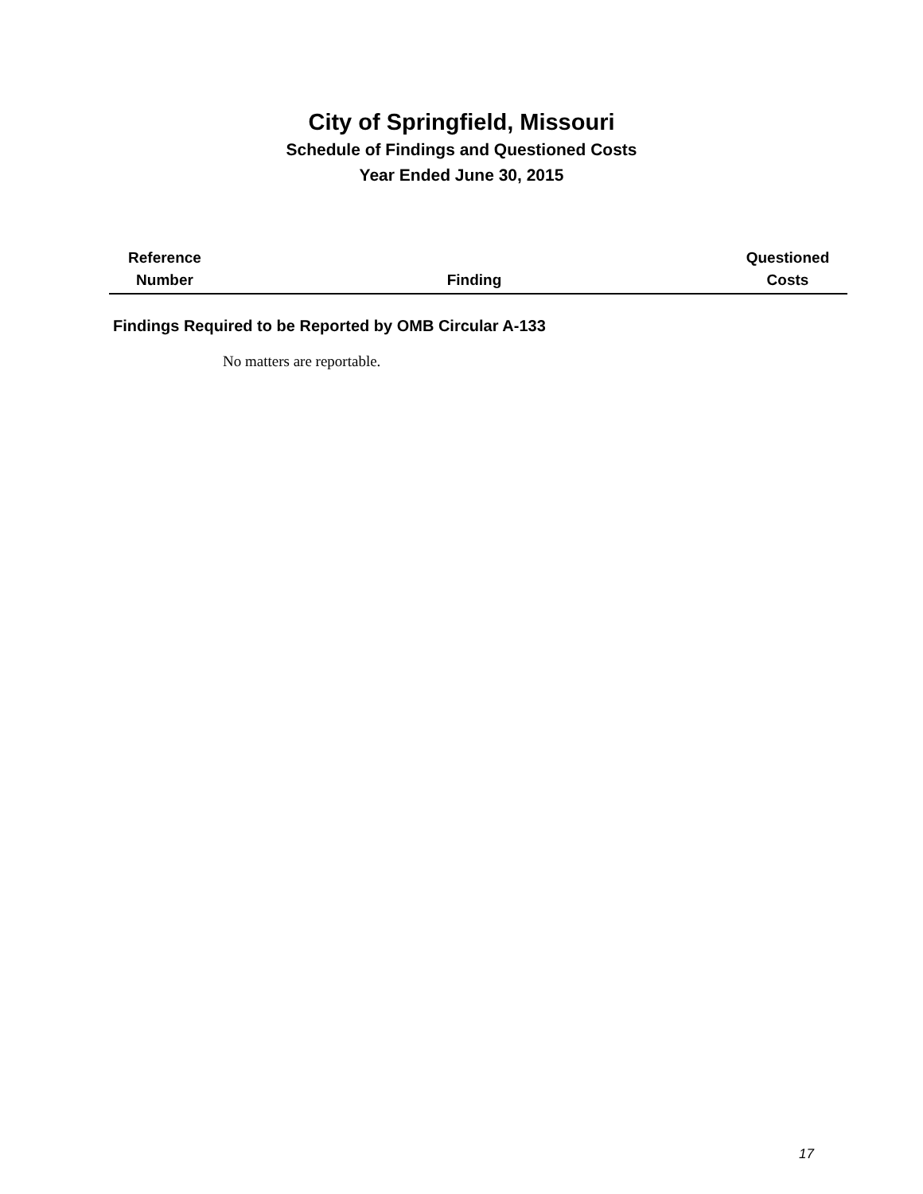City of Springfield, Missouri
Schedule of Findings and Questioned Costs
Year Ended June 30, 2015
| Reference Number | Finding | Questioned Costs |
| --- | --- | --- |
Findings Required to be Reported by OMB Circular A-133
No matters are reportable.
17